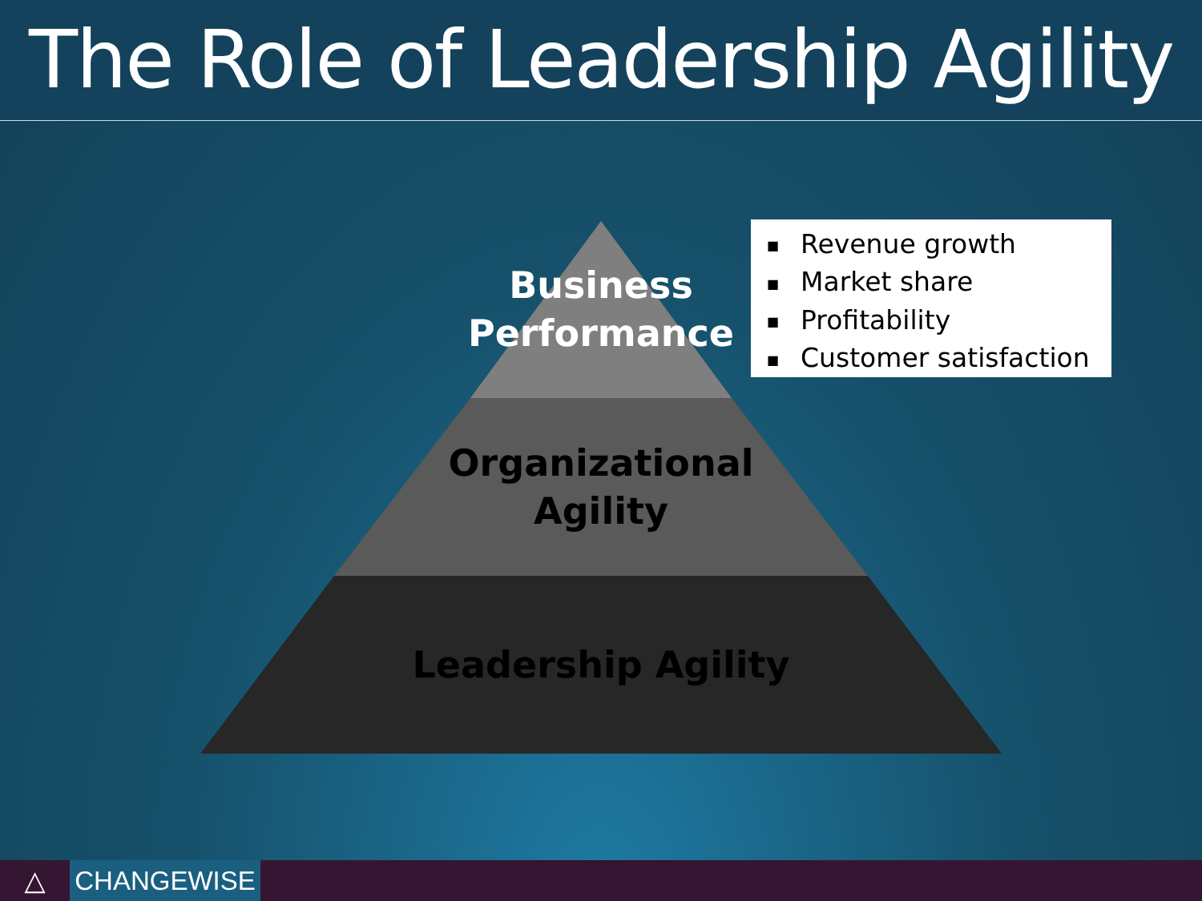The Role of Leadership Agility
Business
Performance
Organizational
Agility
Leadership Agility
■ Revenue growth
■ Market share
■ Profitability
■ Customer satisfaction
△ CHANGEWISE